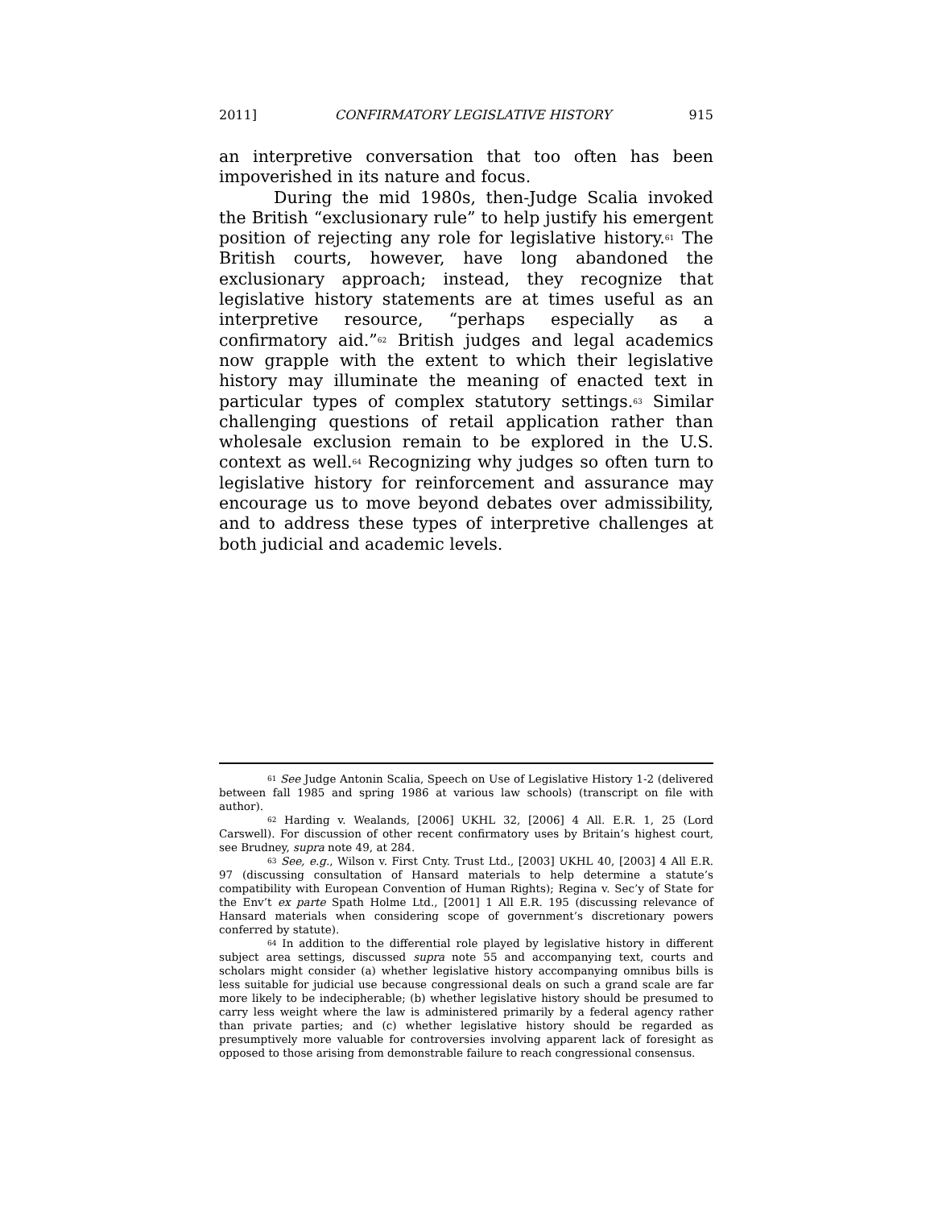2011] CONFIRMATORY LEGISLATIVE HISTORY 915
an interpretive conversation that too often has been impoverished in its nature and focus.
During the mid 1980s, then-Judge Scalia invoked the British “exclusionary rule” to help justify his emergent position of rejecting any role for legislative history.<sup>61</sup> The British courts, however, have long abandoned the exclusionary approach; instead, they recognize that legislative history statements are at times useful as an interpretive resource, “perhaps especially as a confirmatory aid.”<sup>62</sup> British judges and legal academics now grapple with the extent to which their legislative history may illuminate the meaning of enacted text in particular types of complex statutory settings.<sup>63</sup> Similar challenging questions of retail application rather than wholesale exclusion remain to be explored in the U.S. context as well.<sup>64</sup> Recognizing why judges so often turn to legislative history for reinforcement and assurance may encourage us to move beyond debates over admissibility, and to address these types of interpretive challenges at both judicial and academic levels.
<sup>61</sup> See Judge Antonin Scalia, Speech on Use of Legislative History 1-2 (delivered between fall 1985 and spring 1986 at various law schools) (transcript on file with author).
<sup>62</sup> Harding v. Wealands, [2006] UKHL 32, [2006] 4 All. E.R. 1, 25 (Lord Carswell). For discussion of other recent confirmatory uses by Britain’s highest court, see Brudney, supra note 49, at 284.
<sup>63</sup> See, e.g., Wilson v. First Cnty. Trust Ltd., [2003] UKHL 40, [2003] 4 All E.R. 97 (discussing consultation of Hansard materials to help determine a statute’s compatibility with European Convention of Human Rights); Regina v. Sec’y of State for the Env’t ex parte Spath Holme Ltd., [2001] 1 All E.R. 195 (discussing relevance of Hansard materials when considering scope of government’s discretionary powers conferred by statute).
<sup>64</sup> In addition to the differential role played by legislative history in different subject area settings, discussed supra note 55 and accompanying text, courts and scholars might consider (a) whether legislative history accompanying omnibus bills is less suitable for judicial use because congressional deals on such a grand scale are far more likely to be indecipherable; (b) whether legislative history should be presumed to carry less weight where the law is administered primarily by a federal agency rather than private parties; and (c) whether legislative history should be regarded as presumptively more valuable for controversies involving apparent lack of foresight as opposed to those arising from demonstrable failure to reach congressional consensus.